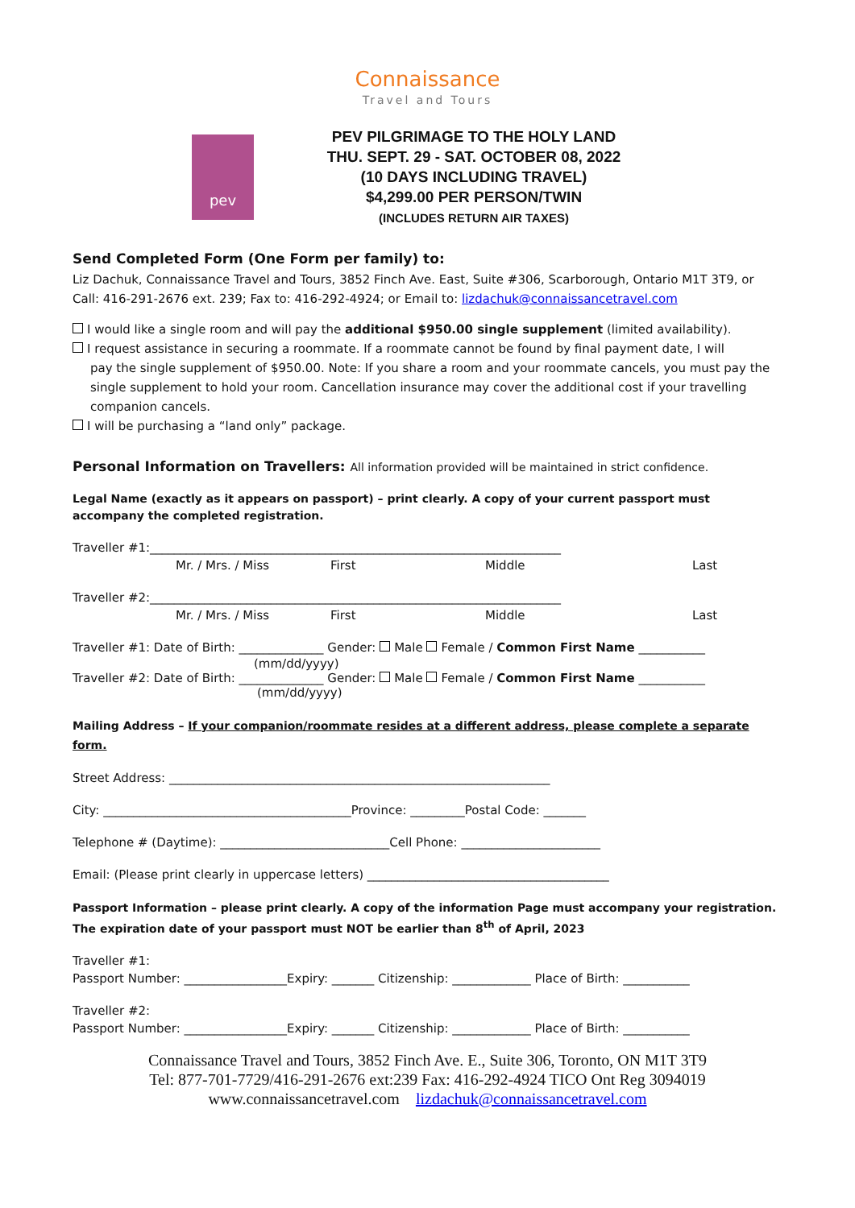Connaissance
Travel and Tours
pev
PEV PILGRIMAGE TO THE HOLY LAND
THU. SEPT. 29 - SAT. OCTOBER 08, 2022
(10 DAYS INCLUDING TRAVEL)
$4,299.00 PER PERSON/TWIN
(INCLUDES RETURN AIR TAXES)
Send Completed Form (One Form per family) to:
Liz Dachuk, Connaissance Travel and Tours, 3852 Finch Ave. East, Suite #306, Scarborough, Ontario M1T 3T9, or Call: 416-291-2676 ext. 239; Fax to: 416-292-4924; or Email to: lizdachuk@connaissancetravel.com
I would like a single room and will pay the additional $950.00 single supplement (limited availability).
I request assistance in securing a roommate. If a roommate cannot be found by final payment date, I will
pay the single supplement of $950.00. Note: If you share a room and your roommate cancels, you must pay the single supplement to hold your room. Cancellation insurance may cover the additional cost if your travelling companion cancels.
I will be purchasing a “land only” package.
Personal Information on Travellers: All information provided will be maintained in strict confidence.
Legal Name (exactly as it appears on passport) – print clearly. A copy of your current passport must accompany the completed registration.
Traveller #1:____________________________________________________________________
Mr. / Mrs. / Miss First Middle Last
Traveller #2:____________________________________________________________________
Mr. / Mrs. / Miss First Middle Last
Traveller #1: Date of Birth: ______________ Gender: Male Female / Common First Name ___________
(mm/dd/yyyy)
Traveller #2: Date of Birth: ______________ Gender: Male Female / Common First Name ___________
(mm/dd/yyyy)
Mailing Address – If your companion/roommate resides at a different address, please complete a separate form.
Street Address: _______________________________________________________________
City: _________________________________________Province: _________Postal Code: _______
Telephone # (Daytime): ____________________________Cell Phone: _______________________
Email: (Please print clearly in uppercase letters) ________________________________________
Passport Information – please print clearly. A copy of the information Page must accompany your registration. The expiration date of your passport must NOT be earlier than 8<sup>th</sup> of April, 2023
Traveller #1:
Passport Number: _________________Expiry: _______ Citizenship: _____________ Place of Birth: ___________
Traveller #2:
Passport Number: _________________Expiry: _______ Citizenship: _____________ Place of Birth: ___________
Connaissance Travel and Tours, 3852 Finch Ave. E., Suite 306, Toronto, ON M1T 3T9
Tel: 877-701-7729/416-291-2676 ext:239 Fax: 416-292-4924 TICO Ont Reg 3094019
www.connaissancetravel.com lizdachuk@connaissancetravel.com